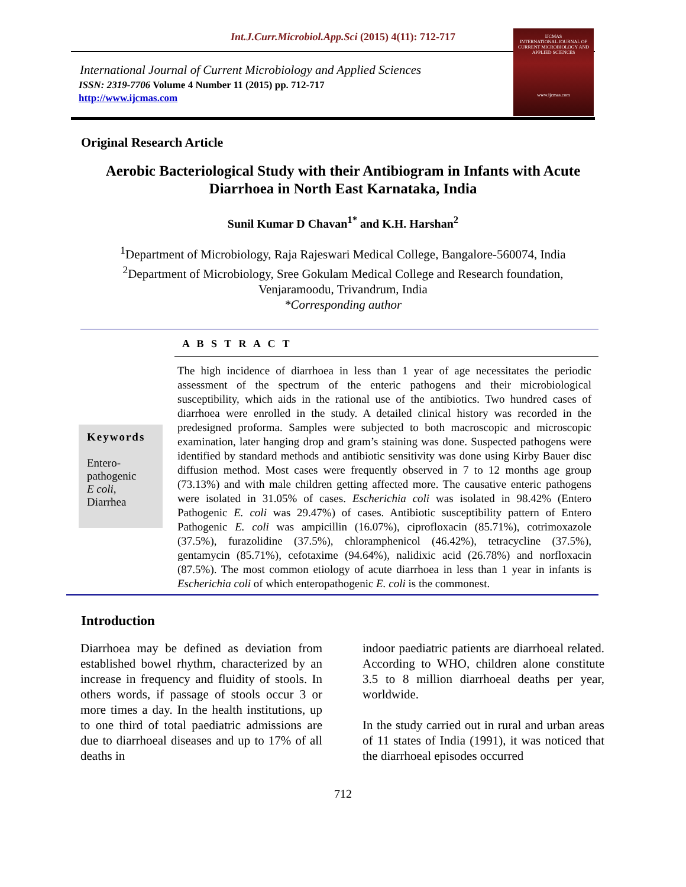Int.J.Curr.Microbiol.App.Sci (2015) 4(11): 712-717
International Journal of Current Microbiology and Applied Sciences
ISSN: 2319-7706 Volume 4 Number 11 (2015) pp. 712-717
http://www.ijcmas.com
IJCMAS
INTERNATIONAL JOURNAL OF CURRENT MICROBIOLOGY AND APPLIED SCIENCES
www.ijcmas.com
Original Research Article
Aerobic Bacteriological Study with their Antibiogram in Infants with Acute Diarrhoea in North East Karnataka, India
Sunil Kumar D Chavan<sup>1*</sup> and K.H. Harshan<sup>2</sup>
<sup>1</sup> Department of Microbiology, Raja Rajeswari Medical College, Bangalore-560074, India
<sup>2</sup> Department of Microbiology, Sree Gokulam Medical College and Research foundation,
Venjaramoodu, Trivandrum, India
*Corresponding author
A B S T R A C T
Keywords
Entero-
pathogenic
E coli,
Diarrhea
The high incidence of diarrhoea in less than 1 year of age necessitates the periodic assessment of the spectrum of the enteric pathogens and their microbiological susceptibility, which aids in the rational use of the antibiotics. Two hundred cases of diarrhoea were enrolled in the study. A detailed clinical history was recorded in the predesigned proforma. Samples were subjected to both macroscopic and microscopic examination, later hanging drop and gram’s staining was done. Suspected pathogens were identified by standard methods and antibiotic sensitivity was done using Kirby Bauer disc diffusion method. Most cases were frequently observed in 7 to 12 months age group (73.13%) and with male children getting affected more. The causative enteric pathogens were isolated in 31.05% of cases. Escherichia coli was isolated in 98.42% (Entero Pathogenic E. coli was 29.47%) of cases. Antibiotic susceptibility pattern of Entero Pathogenic E. coli was ampicillin (16.07%), ciprofloxacin (85.71%), cotrimoxazole (37.5%), furazolidine (37.5%), chloramphenicol (46.42%), tetracycline (37.5%), gentamycin (85.71%), cefotaxime (94.64%), nalidixic acid (26.78%) and norfloxacin (87.5%). The most common etiology of acute diarrhoea in less than 1 year in infants is Escherichia coli of which enteropathogenic E. coli is the commonest.
Introduction
Diarrhoea may be defined as deviation from established bowel rhythm, characterized by an increase in frequency and fluidity of stools. In others words, if passage of stools occur 3 or more times a day. In the health institutions, up to one third of total paediatric admissions are due to diarrhoeal diseases and up to 17% of all deaths in
indoor paediatric patients are diarrhoeal related. According to WHO, children alone constitute 3.5 to 8 million diarrhoeal deaths per year, worldwide.
In the study carried out in rural and urban areas of 11 states of India (1991), it was noticed that the diarrhoeal episodes occurred
712